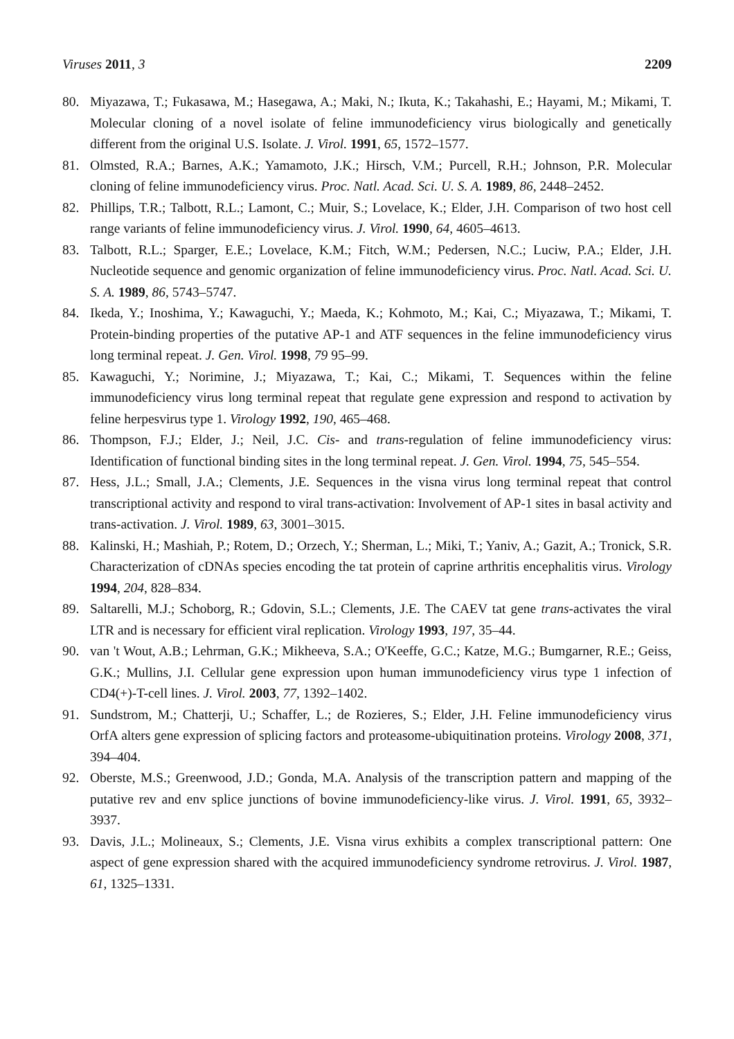Viruses 2011, 3 2209
80. Miyazawa, T.; Fukasawa, M.; Hasegawa, A.; Maki, N.; Ikuta, K.; Takahashi, E.; Hayami, M.; Mikami, T. Molecular cloning of a novel isolate of feline immunodeficiency virus biologically and genetically different from the original U.S. Isolate. J. Virol. 1991, 65, 1572–1577.
81. Olmsted, R.A.; Barnes, A.K.; Yamamoto, J.K.; Hirsch, V.M.; Purcell, R.H.; Johnson, P.R. Molecular cloning of feline immunodeficiency virus. Proc. Natl. Acad. Sci. U. S. A. 1989, 86, 2448–2452.
82. Phillips, T.R.; Talbott, R.L.; Lamont, C.; Muir, S.; Lovelace, K.; Elder, J.H. Comparison of two host cell range variants of feline immunodeficiency virus. J. Virol. 1990, 64, 4605–4613.
83. Talbott, R.L.; Sparger, E.E.; Lovelace, K.M.; Fitch, W.M.; Pedersen, N.C.; Luciw, P.A.; Elder, J.H. Nucleotide sequence and genomic organization of feline immunodeficiency virus. Proc. Natl. Acad. Sci. U. S. A. 1989, 86, 5743–5747.
84. Ikeda, Y.; Inoshima, Y.; Kawaguchi, Y.; Maeda, K.; Kohmoto, M.; Kai, C.; Miyazawa, T.; Mikami, T. Protein-binding properties of the putative AP-1 and ATF sequences in the feline immunodeficiency virus long terminal repeat. J. Gen. Virol. 1998, 79 95–99.
85. Kawaguchi, Y.; Norimine, J.; Miyazawa, T.; Kai, C.; Mikami, T. Sequences within the feline immunodeficiency virus long terminal repeat that regulate gene expression and respond to activation by feline herpesvirus type 1. Virology 1992, 190, 465–468.
86. Thompson, F.J.; Elder, J.; Neil, J.C. Cis- and trans-regulation of feline immunodeficiency virus: Identification of functional binding sites in the long terminal repeat. J. Gen. Virol. 1994, 75, 545–554.
87. Hess, J.L.; Small, J.A.; Clements, J.E. Sequences in the visna virus long terminal repeat that control transcriptional activity and respond to viral trans-activation: Involvement of AP-1 sites in basal activity and trans-activation. J. Virol. 1989, 63, 3001–3015.
88. Kalinski, H.; Mashiah, P.; Rotem, D.; Orzech, Y.; Sherman, L.; Miki, T.; Yaniv, A.; Gazit, A.; Tronick, S.R. Characterization of cDNAs species encoding the tat protein of caprine arthritis encephalitis virus. Virology 1994, 204, 828–834.
89. Saltarelli, M.J.; Schoborg, R.; Gdovin, S.L.; Clements, J.E. The CAEV tat gene trans-activates the viral LTR and is necessary for efficient viral replication. Virology 1993, 197, 35–44.
90. van 't Wout, A.B.; Lehrman, G.K.; Mikheeva, S.A.; O'Keeffe, G.C.; Katze, M.G.; Bumgarner, R.E.; Geiss, G.K.; Mullins, J.I. Cellular gene expression upon human immunodeficiency virus type 1 infection of CD4(+)-T-cell lines. J. Virol. 2003, 77, 1392–1402.
91. Sundstrom, M.; Chatterji, U.; Schaffer, L.; de Rozieres, S.; Elder, J.H. Feline immunodeficiency virus OrfA alters gene expression of splicing factors and proteasome-ubiquitination proteins. Virology 2008, 371, 394–404.
92. Oberste, M.S.; Greenwood, J.D.; Gonda, M.A. Analysis of the transcription pattern and mapping of the putative rev and env splice junctions of bovine immunodeficiency-like virus. J. Virol. 1991, 65, 3932–3937.
93. Davis, J.L.; Molineaux, S.; Clements, J.E. Visna virus exhibits a complex transcriptional pattern: One aspect of gene expression shared with the acquired immunodeficiency syndrome retrovirus. J. Virol. 1987, 61, 1325–1331.